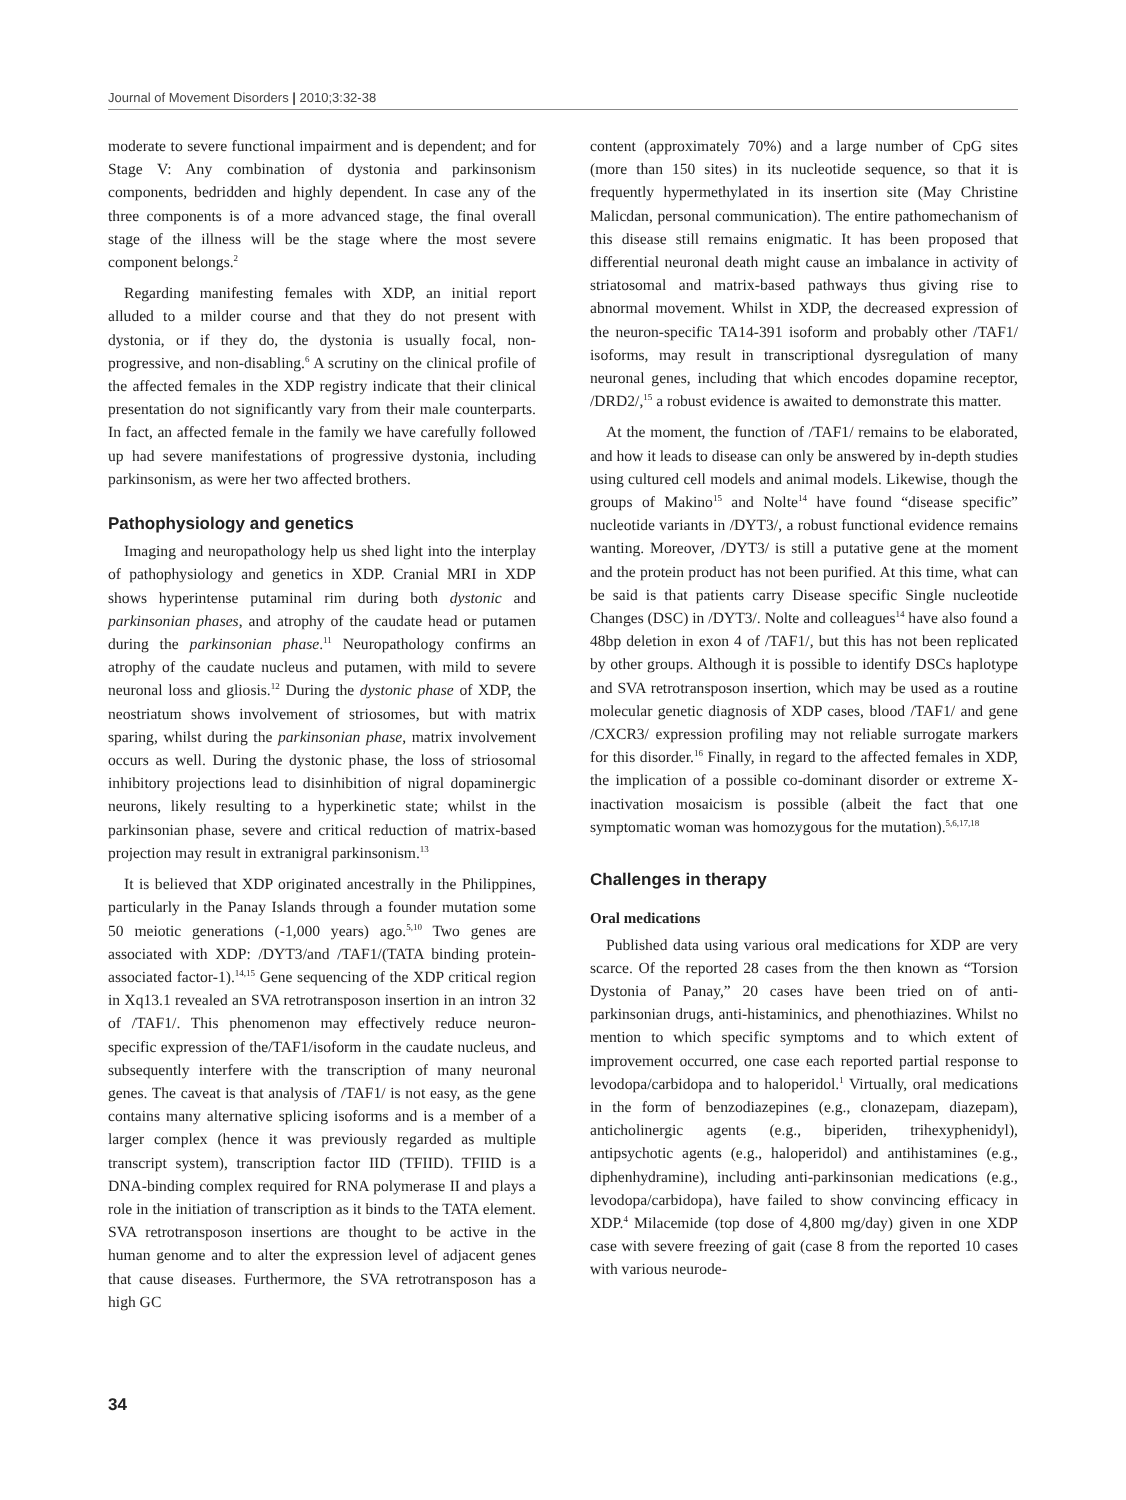Journal of Movement Disorders | 2010;3:32-38
moderate to severe functional impairment and is dependent; and for Stage V: Any combination of dystonia and parkinsonism components, bedridden and highly dependent. In case any of the three components is of a more advanced stage, the final overall stage of the illness will be the stage where the most severe component belongs.<sup>2</sup>
Regarding manifesting females with XDP, an initial report alluded to a milder course and that they do not present with dystonia, or if they do, the dystonia is usually focal, non-progressive, and non-disabling.<sup>6</sup> A scrutiny on the clinical profile of the affected females in the XDP registry indicate that their clinical presentation do not significantly vary from their male counterparts. In fact, an affected female in the family we have carefully followed up had severe manifestations of progressive dystonia, including parkinsonism, as were her two affected brothers.
Pathophysiology and genetics
Imaging and neuropathology help us shed light into the interplay of pathophysiology and genetics in XDP. Cranial MRI in XDP shows hyperintense putaminal rim during both dystonic and parkinsonian phases, and atrophy of the caudate head or putamen during the parkinsonian phase.<sup>11</sup> Neuropathology confirms an atrophy of the caudate nucleus and putamen, with mild to severe neuronal loss and gliosis.<sup>12</sup> During the dystonic phase of XDP, the neostriatum shows involvement of striosomes, but with matrix sparing, whilst during the parkinsonian phase, matrix involvement occurs as well. During the dystonic phase, the loss of striosomal inhibitory projections lead to disinhibition of nigral dopaminergic neurons, likely resulting to a hyperkinetic state; whilst in the parkinsonian phase, severe and critical reduction of matrix-based projection may result in extranigral parkinsonism.<sup>13</sup>
It is believed that XDP originated ancestrally in the Philippines, particularly in the Panay Islands through a founder mutation some 50 meiotic generations (-1,000 years) ago.<sup>5,10</sup> Two genes are associated with XDP: /DYT3/and /TAF1/(TATA binding protein-associated factor-1).<sup>14,15</sup> Gene sequencing of the XDP critical region in Xq13.1 revealed an SVA retrotransposon insertion in an intron 32 of /TAF1/. This phenomenon may effectively reduce neuron-specific expression of the/TAF1/isoform in the caudate nucleus, and subsequently interfere with the transcription of many neuronal genes. The caveat is that analysis of /TAF1/ is not easy, as the gene contains many alternative splicing isoforms and is a member of a larger complex (hence it was previously regarded as multiple transcript system), transcription factor IID (TFIID). TFIID is a DNA-binding complex required for RNA polymerase II and plays a role in the initiation of transcription as it binds to the TATA element. SVA retrotransposon insertions are thought to be active in the human genome and to alter the expression level of adjacent genes that cause diseases. Furthermore, the SVA retrotransposon has a high GC
content (approximately 70%) and a large number of CpG sites (more than 150 sites) in its nucleotide sequence, so that it is frequently hypermethylated in its insertion site (May Christine Malicdan, personal communication). The entire pathomechanism of this disease still remains enigmatic. It has been proposed that differential neuronal death might cause an imbalance in activity of striatosomal and matrix-based pathways thus giving rise to abnormal movement. Whilst in XDP, the decreased expression of the neuron-specific TA14-391 isoform and probably other /TAF1/ isoforms, may result in transcriptional dysregulation of many neuronal genes, including that which encodes dopamine receptor, /DRD2/,<sup>15</sup> a robust evidence is awaited to demonstrate this matter.
At the moment, the function of /TAF1/ remains to be elaborated, and how it leads to disease can only be answered by in-depth studies using cultured cell models and animal models. Likewise, though the groups of Makino<sup>15</sup> and Nolte<sup>14</sup> have found “disease specific” nucleotide variants in /DYT3/, a robust functional evidence remains wanting. Moreover, /DYT3/ is still a putative gene at the moment and the protein product has not been purified. At this time, what can be said is that patients carry Disease specific Single nucleotide Changes (DSC) in /DYT3/. Nolte and colleagues<sup>14</sup> have also found a 48bp deletion in exon 4 of /TAF1/, but this has not been replicated by other groups. Although it is possible to identify DSCs haplotype and SVA retrotransposon insertion, which may be used as a routine molecular genetic diagnosis of XDP cases, blood /TAF1/ and gene /CXCR3/ expression profiling may not reliable surrogate markers for this disorder.<sup>16</sup> Finally, in regard to the affected females in XDP, the implication of a possible co-dominant disorder or extreme X-inactivation mosaicism is possible (albeit the fact that one symptomatic woman was homozygous for the mutation).<sup>5,6,17,18</sup>
Challenges in therapy
Oral medications
Published data using various oral medications for XDP are very scarce. Of the reported 28 cases from the then known as “Torsion Dystonia of Panay,” 20 cases have been tried on of anti-parkinsonian drugs, anti-histaminics, and phenothiazines. Whilst no mention to which specific symptoms and to which extent of improvement occurred, one case each reported partial response to levodopa/carbidopa and to haloperidol.<sup>1</sup> Virtually, oral medications in the form of benzodiazepines (e.g., clonazepam, diazepam), anticholinergic agents (e.g., biperiden, trihexyphenidyl), antipsychotic agents (e.g., haloperidol) and antihistamines (e.g., diphenhydramine), including anti-parkinsonian medications (e.g., levodopa/carbidopa), have failed to show convincing efficacy in XDP.<sup>4</sup> Milacemide (top dose of 4,800 mg/day) given in one XDP case with severe freezing of gait (case 8 from the reported 10 cases with various neurode-
34